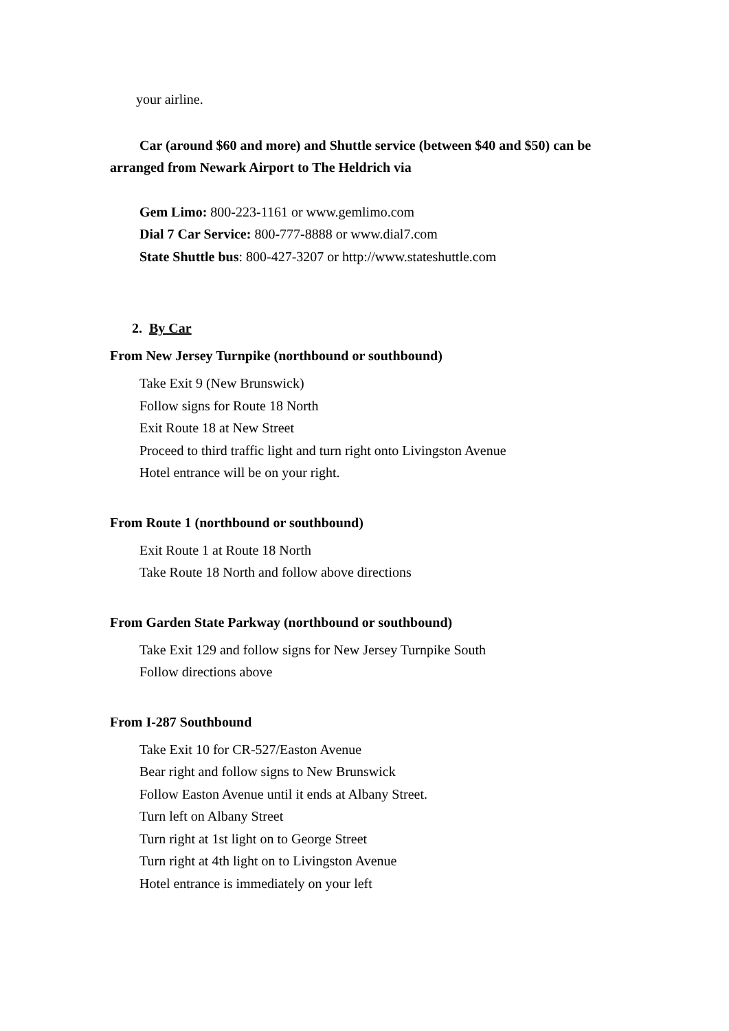your airline.
Car (around $60 and more) and Shuttle service (between $40 and $50) can be arranged from Newark Airport to The Heldrich via
Gem Limo: 800-223-1161 or www.gemlimo.com
Dial 7 Car Service: 800-777-8888 or www.dial7.com
State Shuttle bus: 800-427-3207 or http://www.stateshuttle.com
2. By Car
From New Jersey Turnpike (northbound or southbound)
Take Exit 9 (New Brunswick)
Follow signs for Route 18 North
Exit Route 18 at New Street
Proceed to third traffic light and turn right onto Livingston Avenue
Hotel entrance will be on your right.
From Route 1 (northbound or southbound)
Exit Route 1 at Route 18 North
Take Route 18 North and follow above directions
From Garden State Parkway (northbound or southbound)
Take Exit 129 and follow signs for New Jersey Turnpike South
Follow directions above
From I-287 Southbound
Take Exit 10 for CR-527/Easton Avenue
Bear right and follow signs to New Brunswick
Follow Easton Avenue until it ends at Albany Street.
Turn left on Albany Street
Turn right at 1st light on to George Street
Turn right at 4th light on to Livingston Avenue
Hotel entrance is immediately on your left